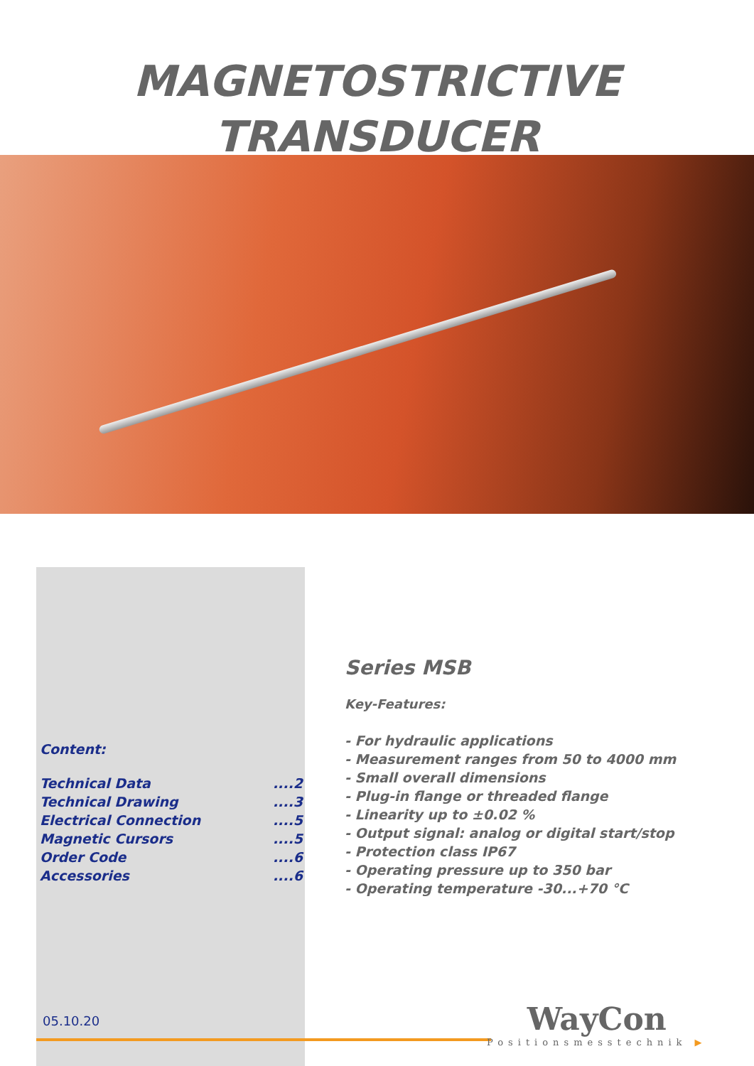MAGNETOSTRICTIVE
TRANSDUCER
Content:
Technical Data....2
Technical Drawing....3
Electrical Connection....5
Magnetic Cursors....5
Order Code....6
Accessories....6
Series MSB
Key-Features:
- For hydraulic applications
- Measurement ranges from 50 to 4000 mm
- Small overall dimensions
- Plug-in flange or threaded flange
- Linearity up to ±0.02 %
- Output signal: analog or digital start/stop
- Protection class IP67
- Operating pressure up to 350 bar
- Operating temperature -30...+70 °C
05.10.20
WayCon
Positionsmesstechnik ▶